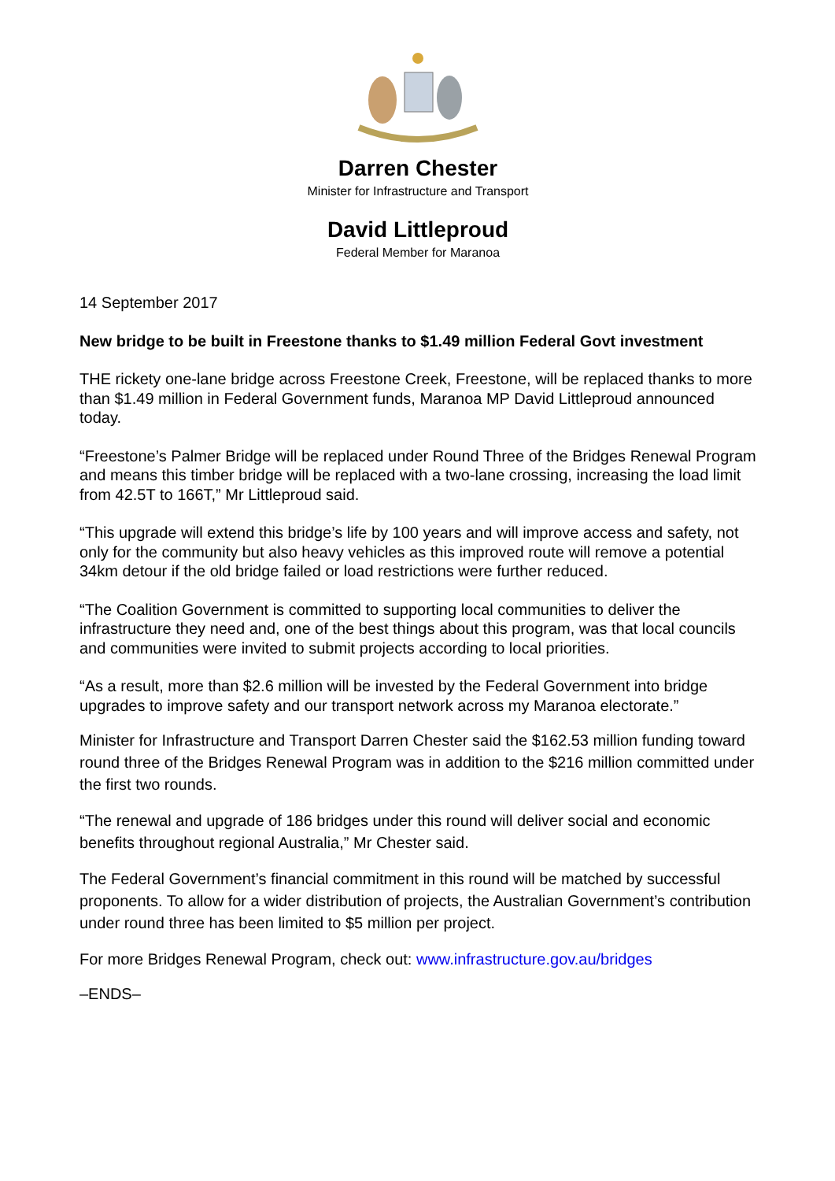Darren Chester
Minister for Infrastructure and Transport
David Littleproud
Federal Member for Maranoa
14 September 2017
New bridge to be built in Freestone thanks to $1.49 million Federal Govt investment
THE rickety one-lane bridge across Freestone Creek, Freestone, will be replaced thanks to more than $1.49 million in Federal Government funds, Maranoa MP David Littleproud announced today.
“Freestone’s Palmer Bridge will be replaced under Round Three of the Bridges Renewal Program and means this timber bridge will be replaced with a two-lane crossing, increasing the load limit from 42.5T to 166T,” Mr Littleproud said.
“This upgrade will extend this bridge’s life by 100 years and will improve access and safety, not only for the community but also heavy vehicles as this improved route will remove a potential 34km detour if the old bridge failed or load restrictions were further reduced.
“The Coalition Government is committed to supporting local communities to deliver the infrastructure they need and, one of the best things about this program, was that local councils and communities were invited to submit projects according to local priorities.
“As a result, more than $2.6 million will be invested by the Federal Government into bridge upgrades to improve safety and our transport network across my Maranoa electorate.”
Minister for Infrastructure and Transport Darren Chester said the $162.53 million funding toward round three of the Bridges Renewal Program was in addition to the $216 million committed under the first two rounds.
“The renewal and upgrade of 186 bridges under this round will deliver social and economic benefits throughout regional Australia,” Mr Chester said.
The Federal Government’s financial commitment in this round will be matched by successful proponents. To allow for a wider distribution of projects, the Australian Government’s contribution under round three has been limited to $5 million per project.
For more Bridges Renewal Program, check out: www.infrastructure.gov.au/bridges
–ENDS–